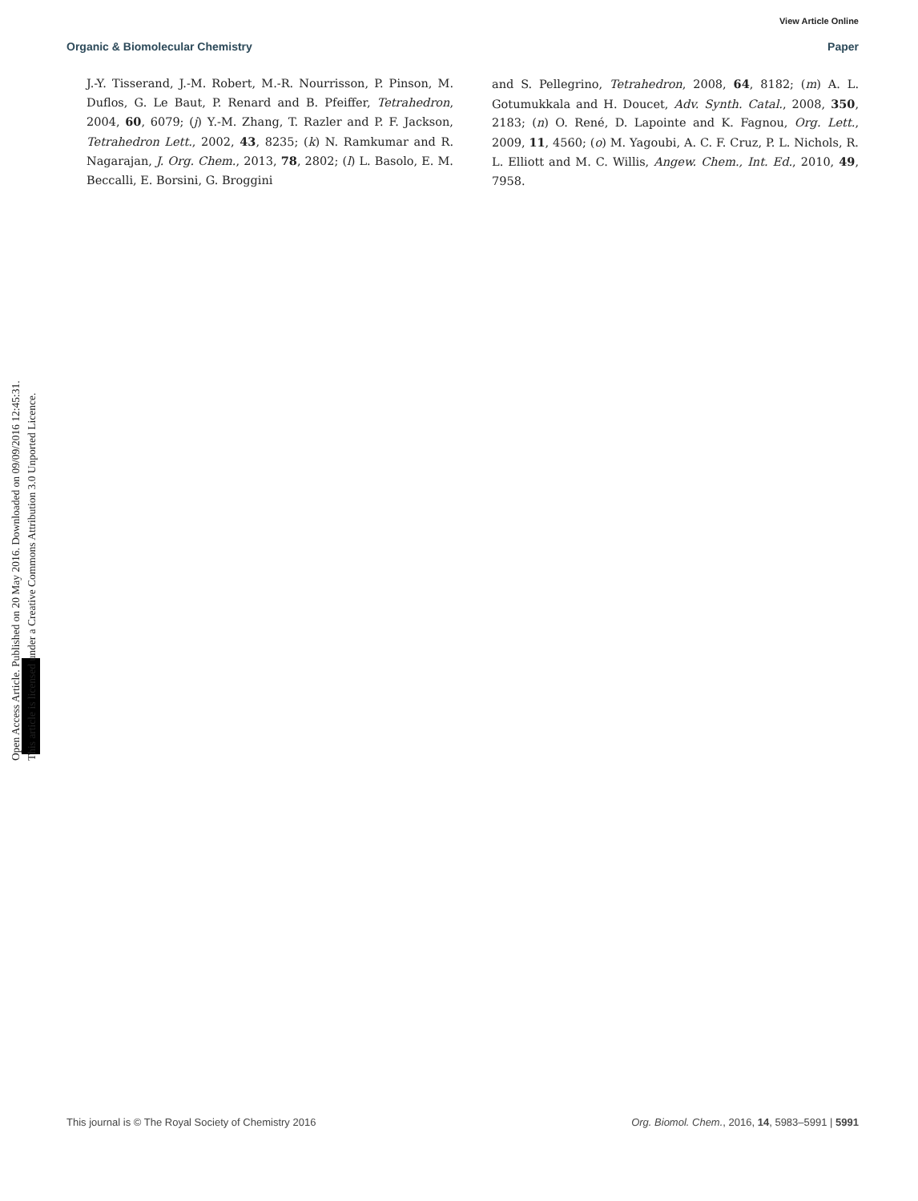View Article Online
Organic & Biomolecular Chemistry Paper
J.-Y. Tisserand, J.-M. Robert, M.-R. Nourrisson, P. Pinson, M. Duflos, G. Le Baut, P. Renard and B. Pfeiffer, Tetrahedron, 2004, 60, 6079; (j) Y.-M. Zhang, T. Razler and P. F. Jackson, Tetrahedron Lett., 2002, 43, 8235; (k) N. Ramkumar and R. Nagarajan, J. Org. Chem., 2013, 78, 2802; (l) L. Basolo, E. M. Beccalli, E. Borsini, G. Broggini
and S. Pellegrino, Tetrahedron, 2008, 64, 8182; (m) A. L. Gotumukkala and H. Doucet, Adv. Synth. Catal., 2008, 350, 2183; (n) O. René, D. Lapointe and K. Fagnou, Org. Lett., 2009, 11, 4560; (o) M. Yagoubi, A. C. F. Cruz, P. L. Nichols, R. L. Elliott and M. C. Willis, Angew. Chem., Int. Ed., 2010, 49, 7958.
Open Access Article. Published on 20 May 2016. Downloaded on 09/09/2016 12:45:31.
This article is licensed under a Creative Commons Attribution 3.0 Unported Licence.
This journal is © The Royal Society of Chemistry 2016 Org. Biomol. Chem., 2016, 14, 5983–5991 | 5991